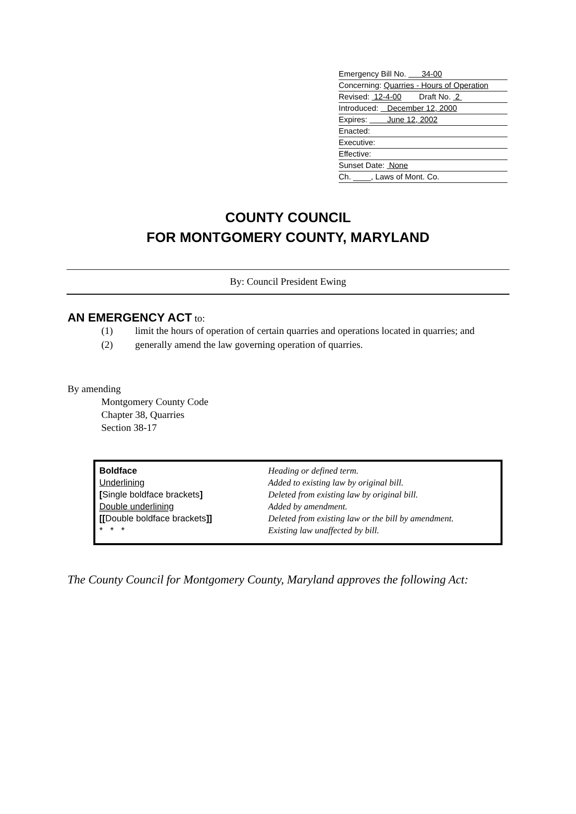Emergency Bill No. 34-00
Concerning: Quarries - Hours of Operation
Revised: 12-4-00 Draft No. 2
Introduced: December 12, 2000
Expires: June 12, 2002
Enacted:
Executive:
Effective:
Sunset Date: None
Ch. ____, Laws of Mont. Co.
COUNTY COUNCIL
FOR MONTGOMERY COUNTY, MARYLAND
By: Council President Ewing
AN EMERGENCY ACT to:
(1) limit the hours of operation of certain quarries and operations located in quarries; and
(2) generally amend the law governing operation of quarries.
By amending
Montgomery County Code
Chapter 38, Quarries
Section 38-17
| Boldface | Heading or defined term. |
| Underlining | Added to existing law by original bill. |
| [ Single boldface brackets ] | Deleted from existing law by original bill. |
| Double underlining | Added by amendment. |
| [[ Double boldface brackets ]] | Deleted from existing law or the bill by amendment. |
| * * * | Existing law unaffected by bill. |
The County Council for Montgomery County, Maryland approves the following Act: